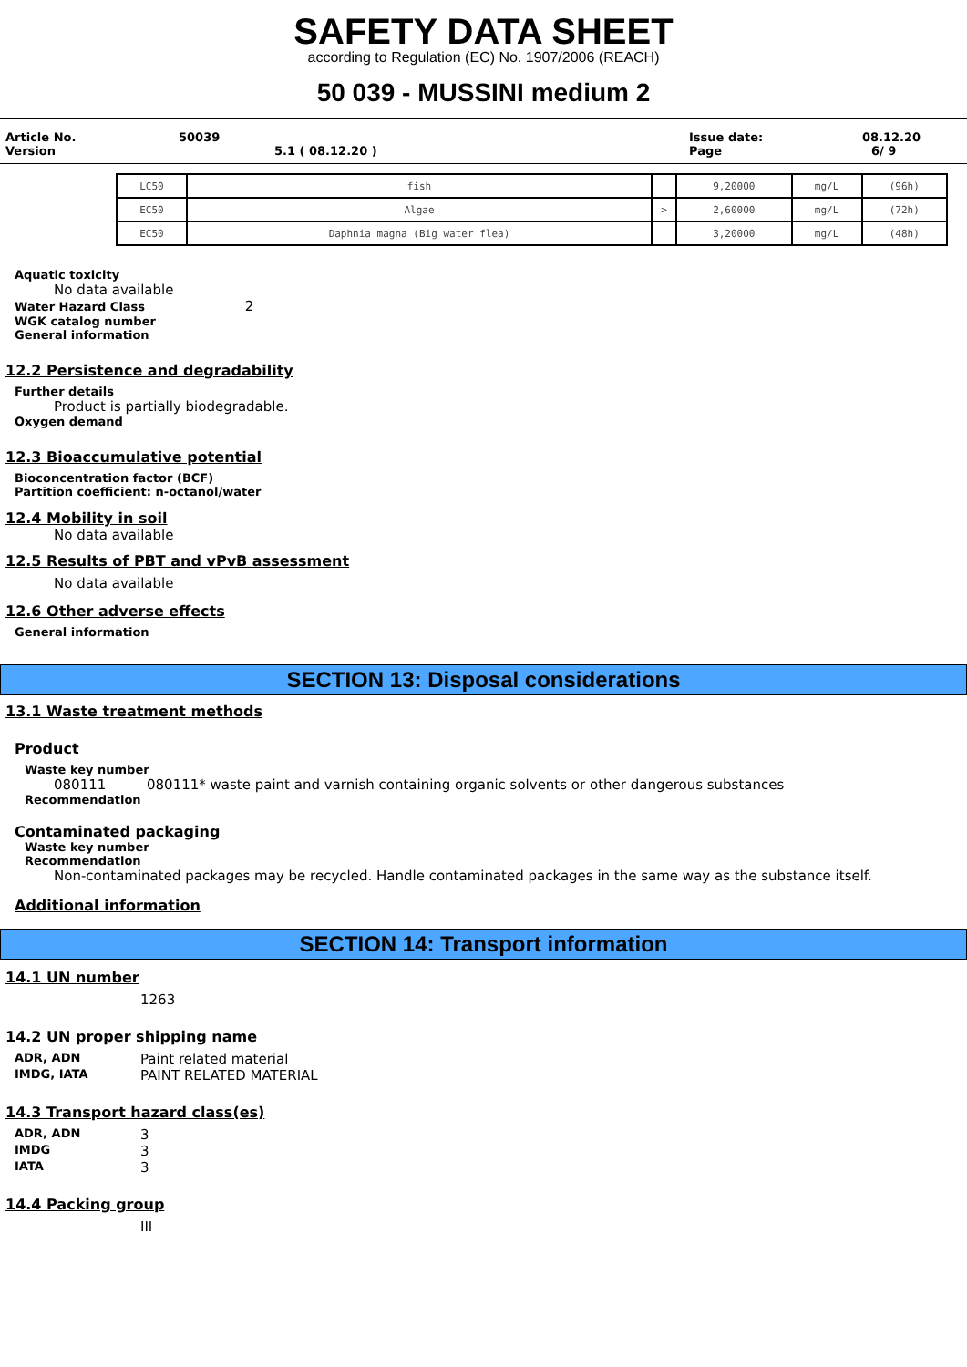SAFETY DATA SHEET
according to Regulation (EC) No. 1907/2006 (REACH)
50 039 - MUSSINI medium 2
Article No. 50039 Issue date: 08.12.20
Version 5.1 ( 08.12.20 ) Page 6/ 9
| LC50 | fish | | 9,20000 | mg/L | (96h) |
| EC50 | Algae | > | 2,60000 | mg/L | (72h) |
| EC50 | Daphnia magna (Big water flea) | | 3,20000 | mg/L | (48h) |
Aquatic toxicity
No data available
Water Hazard Class 2
WGK catalog number
General information
12.2 Persistence and degradability
Further details
Product is partially biodegradable.
Oxygen demand
12.3 Bioaccumulative potential
Bioconcentration factor (BCF)
Partition coefficient: n-octanol/water
12.4 Mobility in soil
No data available
12.5 Results of PBT and vPvB assessment
No data available
12.6 Other adverse effects
General information
SECTION 13: Disposal considerations
13.1 Waste treatment methods
Product
Waste key number
080111 080111* waste paint and varnish containing organic solvents or other dangerous substances
Recommendation
Contaminated packaging
Waste key number
Recommendation
Non-contaminated packages may be recycled. Handle contaminated packages in the same way as the substance itself.
Additional information
SECTION 14: Transport information
14.1 UN number
1263
14.2 UN proper shipping name
ADR, ADN Paint related material
IMDG, IATA PAINT RELATED MATERIAL
14.3 Transport hazard class(es)
ADR, ADN 3
IMDG 3
IATA 3
14.4 Packing group
III